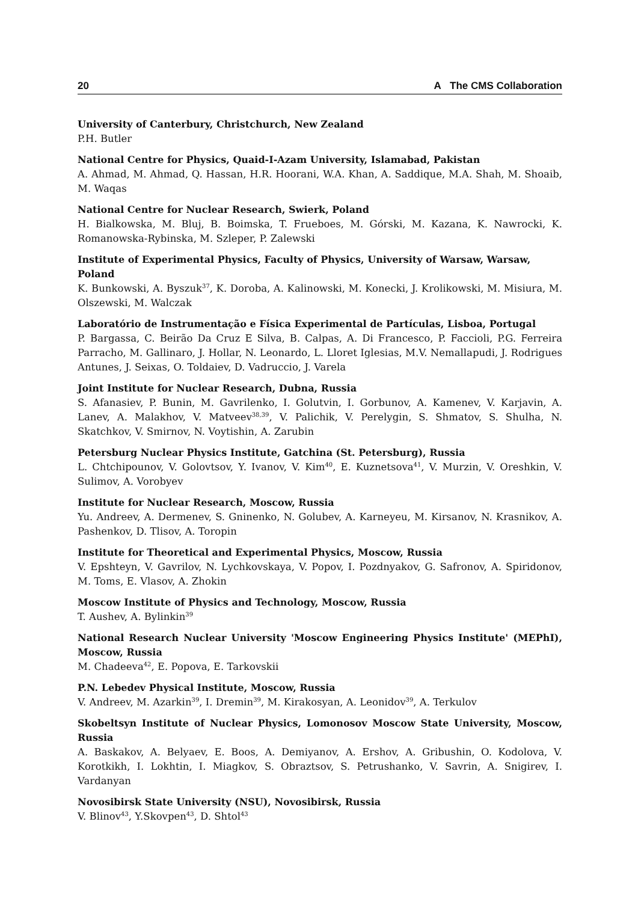20 A The CMS Collaboration
University of Canterbury, Christchurch, New Zealand
P.H. Butler
National Centre for Physics, Quaid-I-Azam University, Islamabad, Pakistan
A. Ahmad, M. Ahmad, Q. Hassan, H.R. Hoorani, W.A. Khan, A. Saddique, M.A. Shah, M. Shoaib, M. Waqas
National Centre for Nuclear Research, Swierk, Poland
H. Bialkowska, M. Bluj, B. Boimska, T. Frueboes, M. Górski, M. Kazana, K. Nawrocki, K. Romanowska-Rybinska, M. Szleper, P. Zalewski
Institute of Experimental Physics, Faculty of Physics, University of Warsaw, Warsaw, Poland
K. Bunkowski, A. Byszuk<sup>37</sup>, K. Doroba, A. Kalinowski, M. Konecki, J. Krolikowski, M. Misiura, M. Olszewski, M. Walczak
Laboratório de Instrumentação e Física Experimental de Partículas, Lisboa, Portugal
P. Bargassa, C. Beirão Da Cruz E Silva, B. Calpas, A. Di Francesco, P. Faccioli, P.G. Ferreira Parracho, M. Gallinaro, J. Hollar, N. Leonardo, L. Lloret Iglesias, M.V. Nemallapudi, J. Rodrigues Antunes, J. Seixas, O. Toldaiev, D. Vadruccio, J. Varela
Joint Institute for Nuclear Research, Dubna, Russia
S. Afanasiev, P. Bunin, M. Gavrilenko, I. Golutvin, I. Gorbunov, A. Kamenev, V. Karjavin, A. Lanev, A. Malakhov, V. Matveev<sup>38,39</sup>, V. Palichik, V. Perelygin, S. Shmatov, S. Shulha, N. Skatchkov, V. Smirnov, N. Voytishin, A. Zarubin
Petersburg Nuclear Physics Institute, Gatchina (St. Petersburg), Russia
L. Chtchipounov, V. Golovtsov, Y. Ivanov, V. Kim<sup>40</sup>, E. Kuznetsova<sup>41</sup>, V. Murzin, V. Oreshkin, V. Sulimov, A. Vorobyev
Institute for Nuclear Research, Moscow, Russia
Yu. Andreev, A. Dermenev, S. Gninenko, N. Golubev, A. Karneyeu, M. Kirsanov, N. Krasnikov, A. Pashenkov, D. Tlisov, A. Toropin
Institute for Theoretical and Experimental Physics, Moscow, Russia
V. Epshteyn, V. Gavrilov, N. Lychkovskaya, V. Popov, I. Pozdnyakov, G. Safronov, A. Spiridonov, M. Toms, E. Vlasov, A. Zhokin
Moscow Institute of Physics and Technology, Moscow, Russia
T. Aushev, A. Bylinkin<sup>39</sup>
National Research Nuclear University 'Moscow Engineering Physics Institute' (MEPhI), Moscow, Russia
M. Chadeeva<sup>42</sup>, E. Popova, E. Tarkovskii
P.N. Lebedev Physical Institute, Moscow, Russia
V. Andreev, M. Azarkin<sup>39</sup>, I. Dremin<sup>39</sup>, M. Kirakosyan, A. Leonidov<sup>39</sup>, A. Terkulov
Skobeltsyn Institute of Nuclear Physics, Lomonosov Moscow State University, Moscow, Russia
A. Baskakov, A. Belyaev, E. Boos, A. Demiyanov, A. Ershov, A. Gribushin, O. Kodolova, V. Korotkikh, I. Lokhtin, I. Miagkov, S. Obraztsov, S. Petrushanko, V. Savrin, A. Snigirev, I. Vardanyan
Novosibirsk State University (NSU), Novosibirsk, Russia
V. Blinov<sup>43</sup>, Y.Skovpen<sup>43</sup>, D. Shtol<sup>43</sup>